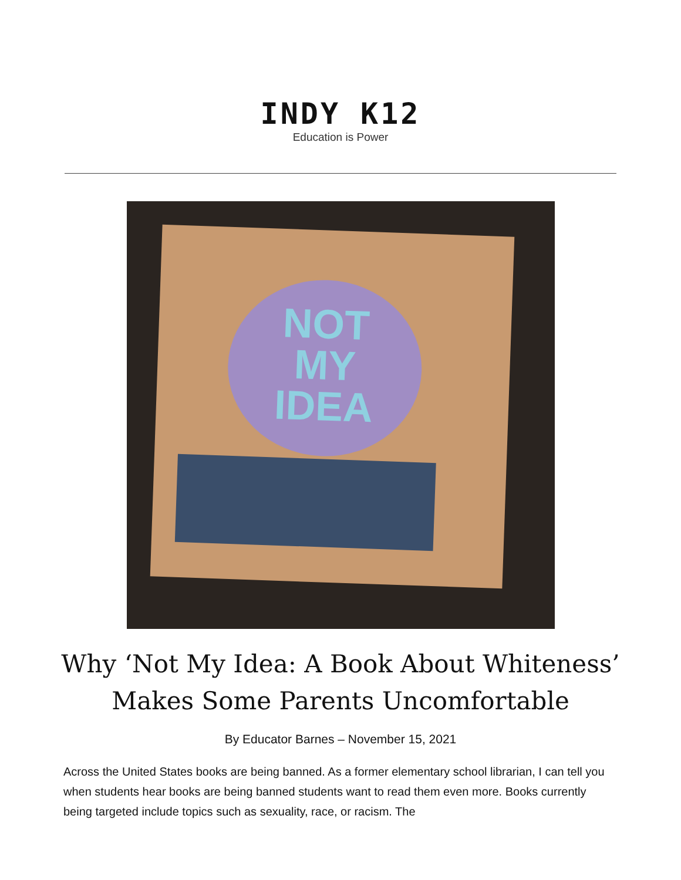INDY K12
Education is Power
NOT
MY
IDEA
Why ‘Not My Idea: A Book About Whiteness’ Makes Some Parents Uncomfortable
By Educator Barnes – November 15, 2021
Across the United States books are being banned. As a former elementary school librarian, I can tell you when students hear books are being banned students want to read them even more. Books currently being targeted include topics such as sexuality, race, or racism. The